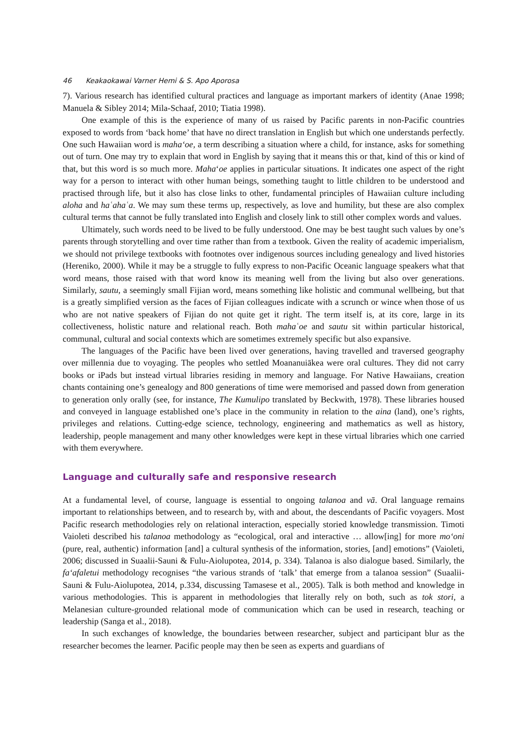46 Keakaokawai Varner Hemi & S. Apo Aporosa
7). Various research has identified cultural practices and language as important markers of identity (Anae 1998; Manuela & Sibley 2014; Mila-Schaaf, 2010; Tiatia 1998).
One example of this is the experience of many of us raised by Pacific parents in non-Pacific countries exposed to words from ‘back home’ that have no direct translation in English but which one understands perfectly. One such Hawaiian word is maha‘oe, a term describing a situation where a child, for instance, asks for something out of turn. One may try to explain that word in English by saying that it means this or that, kind of this or kind of that, but this word is so much more. Maha‘oe applies in particular situations. It indicates one aspect of the right way for a person to interact with other human beings, something taught to little children to be understood and practised through life, but it also has close links to other, fundamental principles of Hawaiian culture including aloha and haʿahaʿa. We may sum these terms up, respectively, as love and humility, but these are also complex cultural terms that cannot be fully translated into English and closely link to still other complex words and values.
Ultimately, such words need to be lived to be fully understood. One may be best taught such values by one’s parents through storytelling and over time rather than from a textbook. Given the reality of academic imperialism, we should not privilege textbooks with footnotes over indigenous sources including genealogy and lived histories (Hereniko, 2000). While it may be a struggle to fully express to non-Pacific Oceanic language speakers what that word means, those raised with that word know its meaning well from the living but also over generations. Similarly, sautu, a seemingly small Fijian word, means something like holistic and communal wellbeing, but that is a greatly simplified version as the faces of Fijian colleagues indicate with a scrunch or wince when those of us who are not native speakers of Fijian do not quite get it right. The term itself is, at its core, large in its collectiveness, holistic nature and relational reach. Both mahaʿoe and sautu sit within particular historical, communal, cultural and social contexts which are sometimes extremely specific but also expansive.
The languages of the Pacific have been lived over generations, having travelled and traversed geography over millennia due to voyaging. The peoples who settled Moananuiākea were oral cultures. They did not carry books or iPads but instead virtual libraries residing in memory and language. For Native Hawaiians, creation chants containing one’s genealogy and 800 generations of time were memorised and passed down from generation to generation only orally (see, for instance, The Kumulipo translated by Beckwith, 1978). These libraries housed and conveyed in language established one’s place in the community in relation to the aina (land), one’s rights, privileges and relations. Cutting-edge science, technology, engineering and mathematics as well as history, leadership, people management and many other knowledges were kept in these virtual libraries which one carried with them everywhere.
Language and culturally safe and responsive research
At a fundamental level, of course, language is essential to ongoing talanoa and vā. Oral language remains important to relationships between, and to research by, with and about, the descendants of Pacific voyagers. Most Pacific research methodologies rely on relational interaction, especially storied knowledge transmission. Timoti Vaioleti described his talanoa methodology as “ecological, oral and interactive … allow[ing] for more mo‘oni (pure, real, authentic) information [and] a cultural synthesis of the information, stories, [and] emotions” (Vaioleti, 2006; discussed in Suaalii-Sauni & Fulu-Aiolupotea, 2014, p. 334). Talanoa is also dialogue based. Similarly, the fa‘afaletui methodology recognises “the various strands of ‘talk’ that emerge from a talanoa session” (Suaalii-Sauni & Fulu-Aiolupotea, 2014, p.334, discussing Tamasese et al., 2005). Talk is both method and knowledge in various methodologies. This is apparent in methodologies that literally rely on both, such as tok stori, a Melanesian culture-grounded relational mode of communication which can be used in research, teaching or leadership (Sanga et al., 2018).
In such exchanges of knowledge, the boundaries between researcher, subject and participant blur as the researcher becomes the learner. Pacific people may then be seen as experts and guardians of